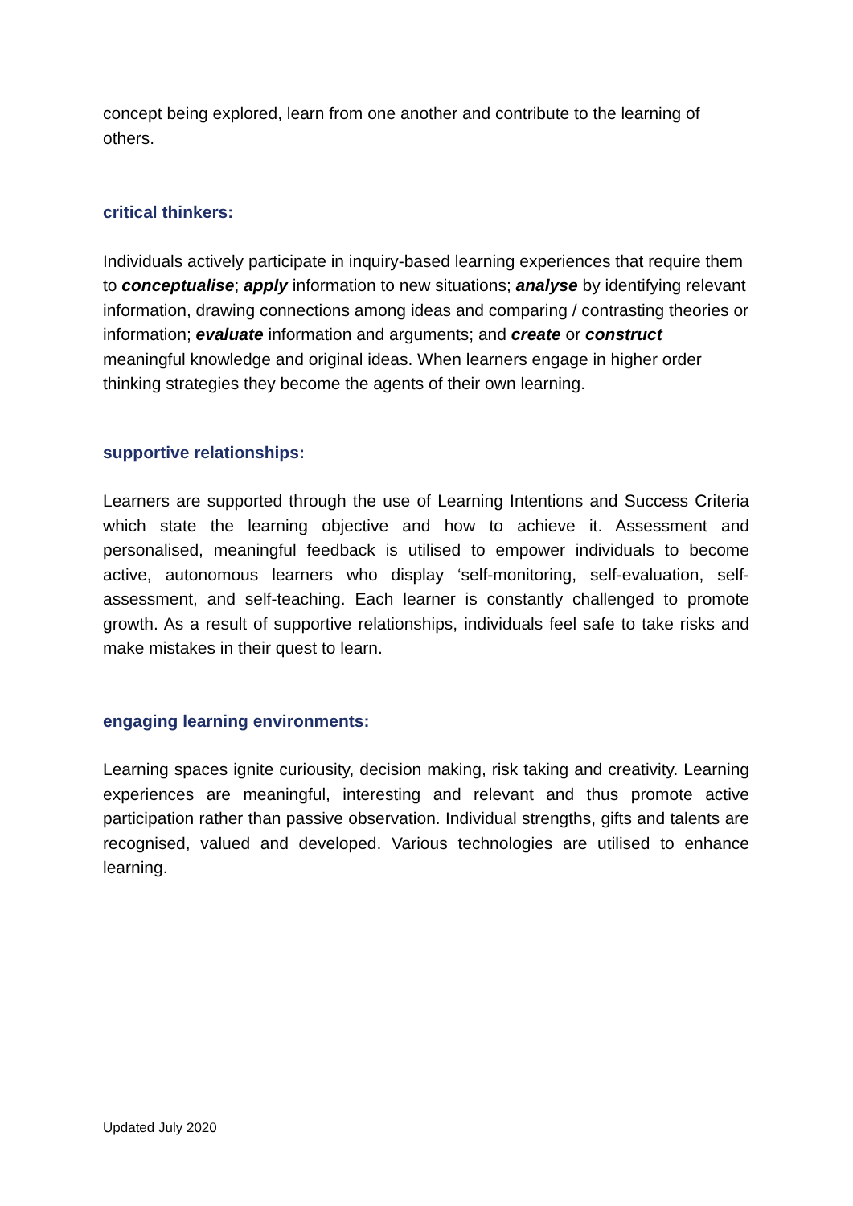concept being explored, learn from one another and contribute to the learning of others.
critical thinkers:
Individuals actively participate in inquiry-based learning experiences that require them to conceptualise; apply information to new situations; analyse by identifying relevant information, drawing connections among ideas and comparing / contrasting theories or information; evaluate information and arguments; and create or construct meaningful knowledge and original ideas. When learners engage in higher order thinking strategies they become the agents of their own learning.
supportive relationships:
Learners are supported through the use of Learning Intentions and Success Criteria which state the learning objective and how to achieve it. Assessment and personalised, meaningful feedback is utilised to empower individuals to become active, autonomous learners who display ‘self-monitoring, self-evaluation, self-assessment, and self-teaching. Each learner is constantly challenged to promote growth. As a result of supportive relationships, individuals feel safe to take risks and make mistakes in their quest to learn.
engaging learning environments:
Learning spaces ignite curiousity, decision making, risk taking and creativity. Learning experiences are meaningful, interesting and relevant and thus promote active participation rather than passive observation. Individual strengths, gifts and talents are recognised, valued and developed. Various technologies are utilised to enhance learning.
Updated July 2020